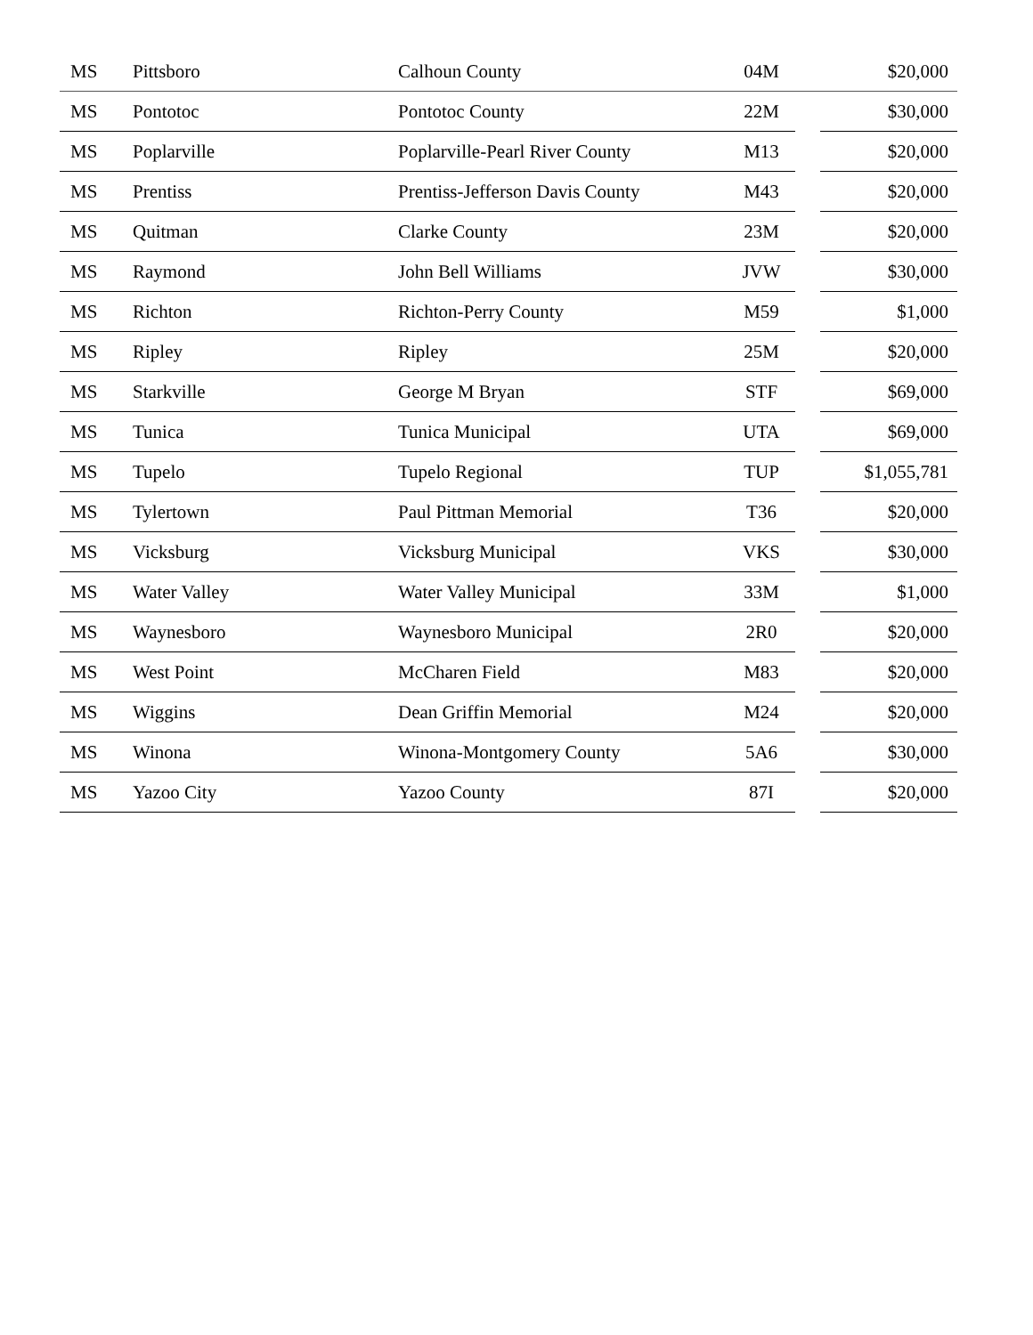| MS | Pittsboro | Calhoun County | 04M | | $20,000 |
| MS | Pontotoc | Pontotoc County | 22M | | $30,000 |
| MS | Poplarville | Poplarville-Pearl River County | M13 | | $20,000 |
| MS | Prentiss | Prentiss-Jefferson Davis County | M43 | | $20,000 |
| MS | Quitman | Clarke County | 23M | | $20,000 |
| MS | Raymond | John Bell Williams | JVW | | $30,000 |
| MS | Richton | Richton-Perry County | M59 | | $1,000 |
| MS | Ripley | Ripley | 25M | | $20,000 |
| MS | Starkville | George M Bryan | STF | | $69,000 |
| MS | Tunica | Tunica Municipal | UTA | | $69,000 |
| MS | Tupelo | Tupelo Regional | TUP | | $1,055,781 |
| MS | Tylertown | Paul Pittman Memorial | T36 | | $20,000 |
| MS | Vicksburg | Vicksburg Municipal | VKS | | $30,000 |
| MS | Water Valley | Water Valley Municipal | 33M | | $1,000 |
| MS | Waynesboro | Waynesboro Municipal | 2R0 | | $20,000 |
| MS | West Point | McCharen Field | M83 | | $20,000 |
| MS | Wiggins | Dean Griffin Memorial | M24 | | $20,000 |
| MS | Winona | Winona-Montgomery County | 5A6 | | $30,000 |
| MS | Yazoo City | Yazoo County | 87I | | $20,000 |